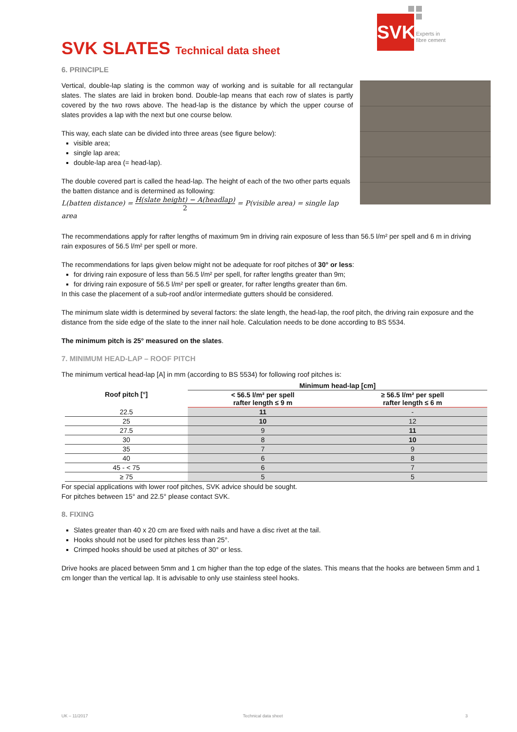SVK
Experts in
fibre cement
SVK SLATES Technical data sheet
6. PRINCIPLE
Vertical, double-lap slating is the common way of working and is suitable for all rectangular slates. The slates are laid in broken bond. Double-lap means that each row of slates is partly covered by the two rows above. The head-lap is the distance by which the upper course of slates provides a lap with the next but one course below.
This way, each slate can be divided into three areas (see figure below):
visible area;
single lap area;
double-lap area (= head-lap).
The double covered part is called the head-lap. The height of each of the two other parts equals the batten distance and is determined as following:
L(batten distance) = H(slate height) − A(headlap) 2 = P(visible area) = single lap area
The recommendations apply for rafter lengths of maximum 9m in driving rain exposure of less than 56.5 l/m² per spell and 6 m in driving rain exposures of 56.5 l/m² per spell or more.
The recommendations for laps given below might not be adequate for roof pitches of 30° or less:
for driving rain exposure of less than 56.5 l/m² per spell, for rafter lengths greater than 9m;
for driving rain exposure of 56.5 l/m² per spell or greater, for rafter lengths greater than 6m.
In this case the placement of a sub-roof and/or intermediate gutters should be considered.
The minimum slate width is determined by several factors: the slate length, the head-lap, the roof pitch, the driving rain exposure and the distance from the side edge of the slate to the inner nail hole. Calculation needs to be done according to BS 5534.
The minimum pitch is 25° measured on the slates.
7. MINIMUM HEAD-LAP – ROOF PITCH
The minimum vertical head-lap [A] in mm (according to BS 5534) for following roof pitches is:
| Roof pitch [°] | Minimum head-lap [cm] | |
| --- | --- | --- |
| | < 56.5 l/m² per spell rafter length ≤ 9 m | ≥ 56.5 l/m² per spell rafter length ≤ 6 m |
| 22.5 | 11 | - |
| 25 | 10 | 12 |
| 27.5 | 9 | 11 |
| 30 | 8 | 10 |
| 35 | 7 | 9 |
| 40 | 6 | 8 |
| 45 - < 75 | 6 | 7 |
| ≥ 75 | 5 | 5 |
For special applications with lower roof pitches, SVK advice should be sought.
For pitches between 15° and 22.5° please contact SVK.
8. FIXING
Slates greater than 40 x 20 cm are fixed with nails and have a disc rivet at the tail.
Hooks should not be used for pitches less than 25°.
Crimped hooks should be used at pitches of 30° or less.
Drive hooks are placed between 5mm and 1 cm higher than the top edge of the slates. This means that the hooks are between 5mm and 1 cm longer than the vertical lap. It is advisable to only use stainless steel hooks.
UK – 11/2017 Technical data sheet 3